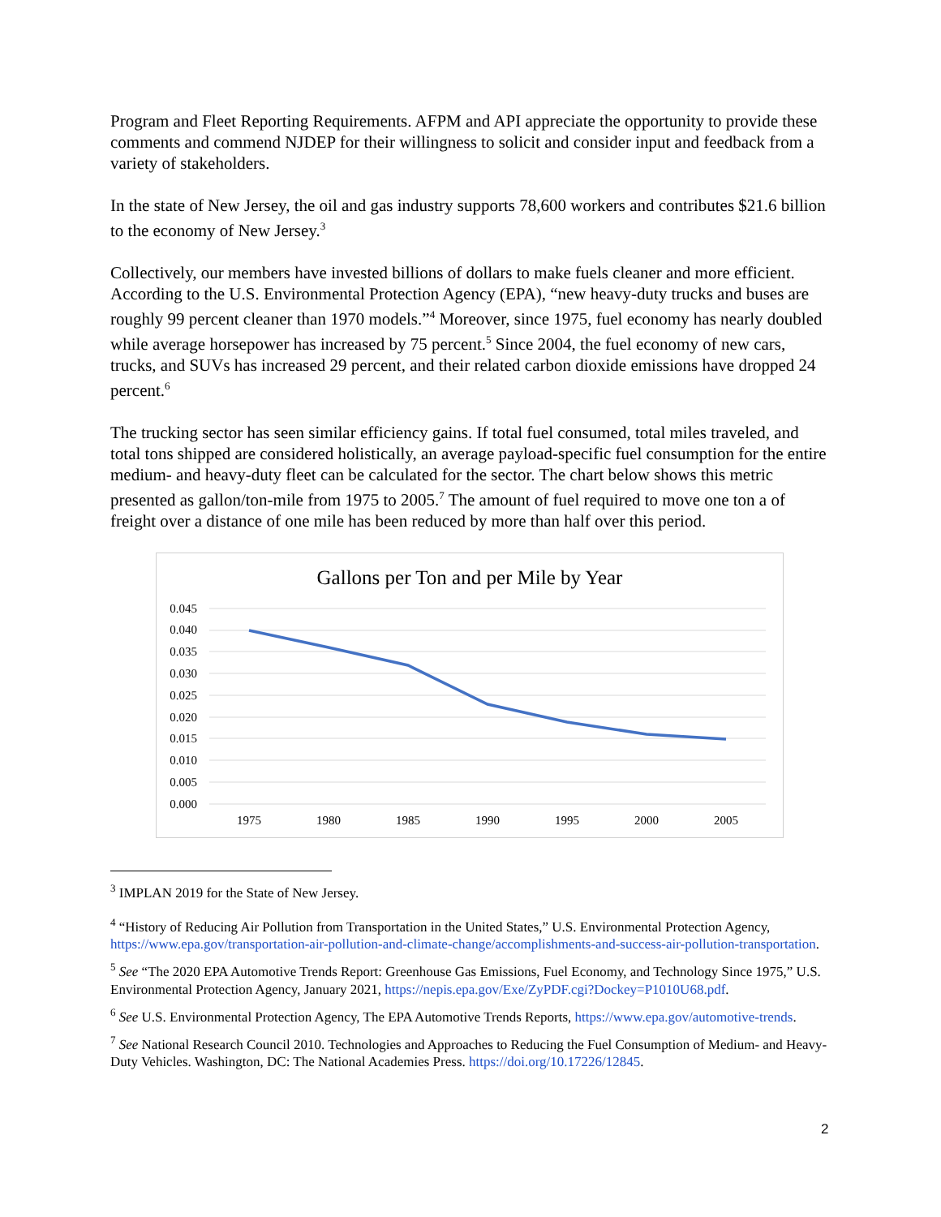Program and Fleet Reporting Requirements. AFPM and API appreciate the opportunity to provide these comments and commend NJDEP for their willingness to solicit and consider input and feedback from a variety of stakeholders.
In the state of New Jersey, the oil and gas industry supports 78,600 workers and contributes $21.6 billion to the economy of New Jersey.<sup>3</sup>
Collectively, our members have invested billions of dollars to make fuels cleaner and more efficient. According to the U.S. Environmental Protection Agency (EPA), “new heavy-duty trucks and buses are roughly 99 percent cleaner than 1970 models.”<sup>4</sup> Moreover, since 1975, fuel economy has nearly doubled while average horsepower has increased by 75 percent.<sup>5</sup> Since 2004, the fuel economy of new cars, trucks, and SUVs has increased 29 percent, and their related carbon dioxide emissions have dropped 24 percent.<sup>6</sup>
The trucking sector has seen similar efficiency gains. If total fuel consumed, total miles traveled, and total tons shipped are considered holistically, an average payload-specific fuel consumption for the entire medium- and heavy-duty fleet can be calculated for the sector. The chart below shows this metric presented as gallon/ton-mile from 1975 to 2005.<sup>7</sup> The amount of fuel required to move one ton a of freight over a distance of one mile has been reduced by more than half over this period.
Gallons per Ton and per Mile by Year
0.045
0.040
0.035
0.030
0.025
0.020
0.015
0.010
0.005
0.000
1975
1980
1985
1990
1995
2000
2005
<sup>3</sup> IMPLAN 2019 for the State of New Jersey.
<sup>4</sup> “History of Reducing Air Pollution from Transportation in the United States,” U.S. Environmental Protection Agency, https://www.epa.gov/transportation-air-pollution-and-climate-change/accomplishments-and-success-air-pollution-transportation.
<sup>5</sup> See “The 2020 EPA Automotive Trends Report: Greenhouse Gas Emissions, Fuel Economy, and Technology Since 1975,” U.S. Environmental Protection Agency, January 2021, https://nepis.epa.gov/Exe/ZyPDF.cgi?Dockey=P1010U68.pdf.
<sup>6</sup> See U.S. Environmental Protection Agency, The EPA Automotive Trends Reports, https://www.epa.gov/automotive-trends.
<sup>7</sup> See National Research Council 2010. Technologies and Approaches to Reducing the Fuel Consumption of Medium- and Heavy-Duty Vehicles. Washington, DC: The National Academies Press. https://doi.org/10.17226/12845.
2